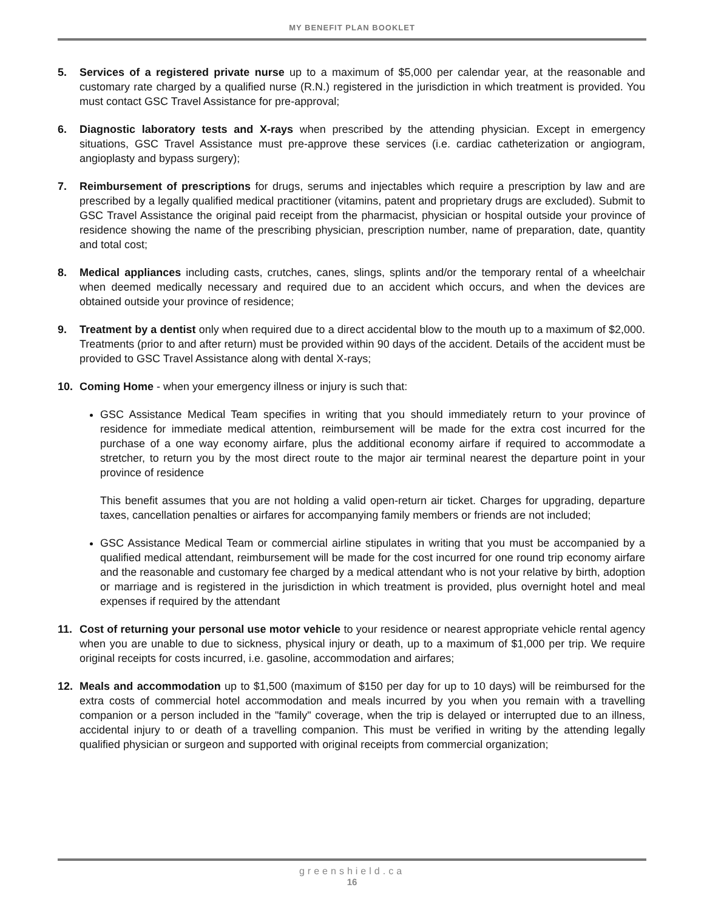MY BENEFIT PLAN BOOKLET
5. Services of a registered private nurse up to a maximum of $5,000 per calendar year, at the reasonable and customary rate charged by a qualified nurse (R.N.) registered in the jurisdiction in which treatment is provided. You must contact GSC Travel Assistance for pre-approval;
6. Diagnostic laboratory tests and X-rays when prescribed by the attending physician. Except in emergency situations, GSC Travel Assistance must pre-approve these services (i.e. cardiac catheterization or angiogram, angioplasty and bypass surgery);
7. Reimbursement of prescriptions for drugs, serums and injectables which require a prescription by law and are prescribed by a legally qualified medical practitioner (vitamins, patent and proprietary drugs are excluded). Submit to GSC Travel Assistance the original paid receipt from the pharmacist, physician or hospital outside your province of residence showing the name of the prescribing physician, prescription number, name of preparation, date, quantity and total cost;
8. Medical appliances including casts, crutches, canes, slings, splints and/or the temporary rental of a wheelchair when deemed medically necessary and required due to an accident which occurs, and when the devices are obtained outside your province of residence;
9. Treatment by a dentist only when required due to a direct accidental blow to the mouth up to a maximum of $2,000. Treatments (prior to and after return) must be provided within 90 days of the accident. Details of the accident must be provided to GSC Travel Assistance along with dental X-rays;
10. Coming Home - when your emergency illness or injury is such that:
GSC Assistance Medical Team specifies in writing that you should immediately return to your province of residence for immediate medical attention, reimbursement will be made for the extra cost incurred for the purchase of a one way economy airfare, plus the additional economy airfare if required to accommodate a stretcher, to return you by the most direct route to the major air terminal nearest the departure point in your province of residence
This benefit assumes that you are not holding a valid open-return air ticket. Charges for upgrading, departure taxes, cancellation penalties or airfares for accompanying family members or friends are not included;
GSC Assistance Medical Team or commercial airline stipulates in writing that you must be accompanied by a qualified medical attendant, reimbursement will be made for the cost incurred for one round trip economy airfare and the reasonable and customary fee charged by a medical attendant who is not your relative by birth, adoption or marriage and is registered in the jurisdiction in which treatment is provided, plus overnight hotel and meal expenses if required by the attendant
11. Cost of returning your personal use motor vehicle to your residence or nearest appropriate vehicle rental agency when you are unable to due to sickness, physical injury or death, up to a maximum of $1,000 per trip. We require original receipts for costs incurred, i.e. gasoline, accommodation and airfares;
12. Meals and accommodation up to $1,500 (maximum of $150 per day for up to 10 days) will be reimbursed for the extra costs of commercial hotel accommodation and meals incurred by you when you remain with a travelling companion or a person included in the "family" coverage, when the trip is delayed or interrupted due to an illness, accidental injury to or death of a travelling companion. This must be verified in writing by the attending legally qualified physician or surgeon and supported with original receipts from commercial organization;
greenshield.ca
16